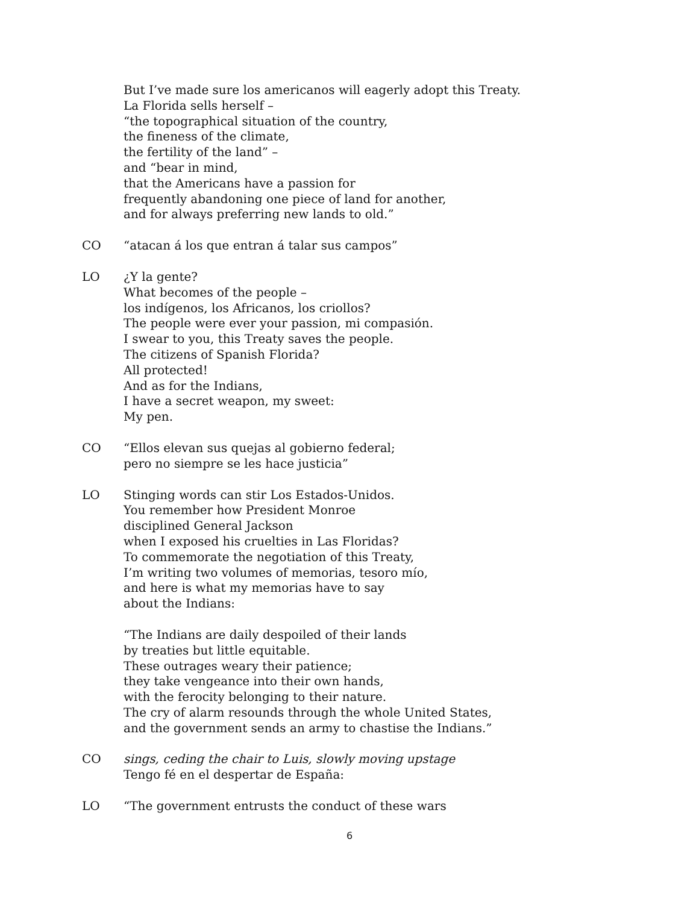But I’ve made sure los americanos will eagerly adopt this Treaty.
La Florida sells herself –
“the topographical situation of the country,
the fineness of the climate,
the fertility of the land” –
and “bear in mind,
that the Americans have a passion for
frequently abandoning one piece of land for another,
and for always preferring new lands to old.”
CO
“atacan á los que entran á talar sus campos”
LO
¿Y la gente?
What becomes of the people –
los indígenos, los Africanos, los criollos?
The people were ever your passion, mi compasión.
I swear to you, this Treaty saves the people.
The citizens of Spanish Florida?
All protected!
And as for the Indians,
I have a secret weapon, my sweet:
My pen.
CO
“Ellos elevan sus quejas al gobierno federal;
pero no siempre se les hace justicia”
LO
Stinging words can stir Los Estados-Unidos.
You remember how President Monroe
disciplined General Jackson
when I exposed his cruelties in Las Floridas?
To commemorate the negotiation of this Treaty,
I’m writing two volumes of memorias, tesoro mío,
and here is what my memorias have to say
about the Indians:
“The Indians are daily despoiled of their lands
by treaties but little equitable.
These outrages weary their patience;
they take vengeance into their own hands,
with the ferocity belonging to their nature.
The cry of alarm resounds through the whole United States,
and the government sends an army to chastise the Indians.”
CO
sings, ceding the chair to Luis, slowly moving upstage
Tengo fé en el despertar de España:
LO
“The government entrusts the conduct of these wars
6